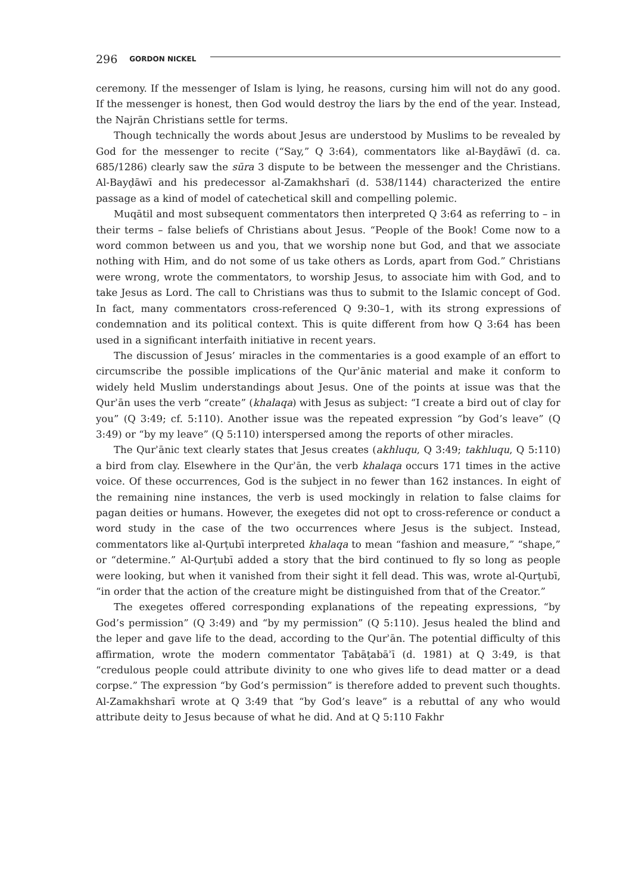296 GORDON NICKEL
ceremony. If the messenger of Islam is lying, he reasons, cursing him will not do any good. If the messenger is honest, then God would destroy the liars by the end of the year. Instead, the Najrān Christians settle for terms.
Though technically the words about Jesus are understood by Muslims to be revealed by God for the messenger to recite (“Say,” Q 3:64), commentators like al-Bayḍāwī (d. ca. 685/1286) clearly saw the sūra 3 dispute to be between the messenger and the Christians. Al-Bayḍāwī and his predecessor al-Zamakhsharī (d. 538/1144) characterized the entire passage as a kind of model of catechetical skill and compelling polemic.
Muqātil and most subsequent commentators then interpreted Q 3:64 as referring to – in their terms – false beliefs of Christians about Jesus. “People of the Book! Come now to a word common between us and you, that we worship none but God, and that we associate nothing with Him, and do not some of us take others as Lords, apart from God.” Christians were wrong, wrote the commentators, to worship Jesus, to associate him with God, and to take Jesus as Lord. The call to Christians was thus to submit to the Islamic concept of God. In fact, many commentators cross-referenced Q 9:30–1, with its strong expressions of condemnation and its political context. This is quite different from how Q 3:64 has been used in a significant interfaith initiative in recent years.
The discussion of Jesus’ miracles in the commentaries is a good example of an effort to circumscribe the possible implications of the Qurʾānic material and make it conform to widely held Muslim understandings about Jesus. One of the points at issue was that the Qurʾān uses the verb “create” (khalaqa) with Jesus as subject: “I create a bird out of clay for you” (Q 3:49; cf. 5:110). Another issue was the repeated expression “by God’s leave” (Q 3:49) or “by my leave” (Q 5:110) interspersed among the reports of other miracles.
The Qurʾānic text clearly states that Jesus creates (akhluqu, Q 3:49; takhluqu, Q 5:110) a bird from clay. Elsewhere in the Qurʾān, the verb khalaqa occurs 171 times in the active voice. Of these occurrences, God is the subject in no fewer than 162 instances. In eight of the remaining nine instances, the verb is used mockingly in relation to false claims for pagan deities or humans. However, the exegetes did not opt to cross-reference or conduct a word study in the case of the two occurrences where Jesus is the subject. Instead, commentators like al-Qurṭubī interpreted khalaqa to mean “fashion and measure,” “shape,” or “determine.” Al-Qurṭubī added a story that the bird continued to fly so long as people were looking, but when it vanished from their sight it fell dead. This was, wrote al-Qurṭubī, “in order that the action of the creature might be distinguished from that of the Creator.”
The exegetes offered corresponding explanations of the repeating expressions, “by God’s permission” (Q 3:49) and “by my permission” (Q 5:110). Jesus healed the blind and the leper and gave life to the dead, according to the Qurʾān. The potential difficulty of this affirmation, wrote the modern commentator Ṭabāṭabāʾī (d. 1981) at Q 3:49, is that “credulous people could attribute divinity to one who gives life to dead matter or a dead corpse.” The expression “by God’s permission” is therefore added to prevent such thoughts. Al-Zamakhsharī wrote at Q 3:49 that “by God’s leave” is a rebuttal of any who would attribute deity to Jesus because of what he did. And at Q 5:110 Fakhr